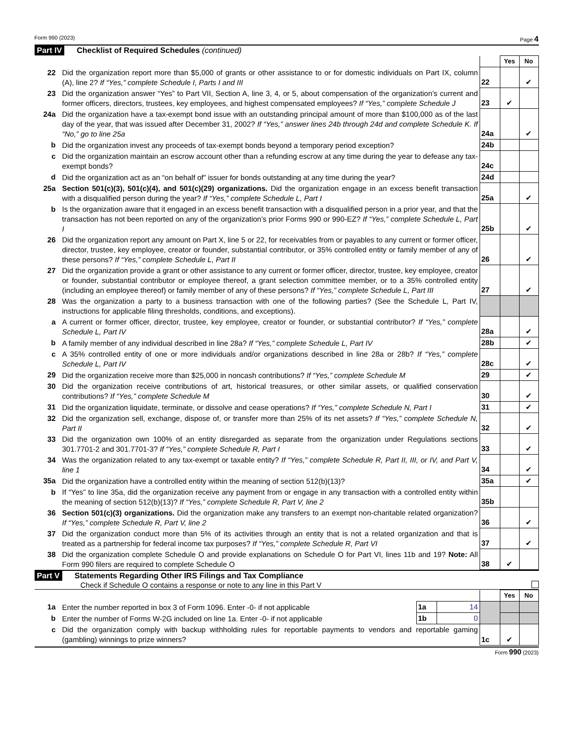Form 990 (2023) Page 4
Part IV Checklist of Required Schedules (continued)
| | | | Yes | No |
| 22 | Did the organization report more than $5,000 of grants or other assistance to or for domestic individuals on Part IX, column (A), line 2? If “Yes,” complete Schedule I, Parts I and III | 22 | | ✔ |
| 23 | Did the organization answer “Yes” to Part VII, Section A, line 3, 4, or 5, about compensation of the organization’s current and former officers, directors, trustees, key employees, and highest compensated employees? If “Yes,” complete Schedule J | 23 | ✔ | |
| 24a | Did the organization have a tax-exempt bond issue with an outstanding principal amount of more than $100,000 as of the last day of the year, that was issued after December 31, 2002? If “Yes,” answer lines 24b through 24d and complete Schedule K. If “No,” go to line 25a | 24a | | ✔ |
| b | Did the organization invest any proceeds of tax-exempt bonds beyond a temporary period exception? | 24b | | |
| c | Did the organization maintain an escrow account other than a refunding escrow at any time during the year to defease any tax-exempt bonds? | 24c | | |
| d | Did the organization act as an “on behalf of” issuer for bonds outstanding at any time during the year? | 24d | | |
| 25a | Section 501(c)(3), 501(c)(4), and 501(c)(29) organizations. Did the organization engage in an excess benefit transaction with a disqualified person during the year? If “Yes,” complete Schedule L, Part I | 25a | | ✔ |
| b | Is the organization aware that it engaged in an excess benefit transaction with a disqualified person in a prior year, and that the transaction has not been reported on any of the organization’s prior Forms 990 or 990-EZ? If “Yes,” complete Schedule L, Part I | 25b | | ✔ |
| 26 | Did the organization report any amount on Part X, line 5 or 22, for receivables from or payables to any current or former officer, director, trustee, key employee, creator or founder, substantial contributor, or 35% controlled entity or family member of any of these persons? If “Yes,” complete Schedule L, Part II | 26 | | ✔ |
| 27 | Did the organization provide a grant or other assistance to any current or former officer, director, trustee, key employee, creator or founder, substantial contributor or employee thereof, a grant selection committee member, or to a 35% controlled entity (including an employee thereof) or family member of any of these persons? If “Yes,” complete Schedule L, Part III | 27 | | ✔ |
| 28 | Was the organization a party to a business transaction with one of the following parties? (See the Schedule L, Part IV, instructions for applicable filing thresholds, conditions, and exceptions). | | | |
| a | A current or former officer, director, trustee, key employee, creator or founder, or substantial contributor? If “Yes,” complete Schedule L, Part IV | 28a | | ✔ |
| b | A family member of any individual described in line 28a? If “Yes,” complete Schedule L, Part IV | 28b | | ✔ |
| c | A 35% controlled entity of one or more individuals and/or organizations described in line 28a or 28b? If “Yes,” complete Schedule L, Part IV | 28c | | ✔ |
| 29 | Did the organization receive more than $25,000 in noncash contributions? If “Yes,” complete Schedule M | 29 | | ✔ |
| 30 | Did the organization receive contributions of art, historical treasures, or other similar assets, or qualified conservation contributions? If “Yes,” complete Schedule M | 30 | | ✔ |
| 31 | Did the organization liquidate, terminate, or dissolve and cease operations? If “Yes,” complete Schedule N, Part I | 31 | | ✔ |
| 32 | Did the organization sell, exchange, dispose of, or transfer more than 25% of its net assets? If “Yes,” complete Schedule N, Part II | 32 | | ✔ |
| 33 | Did the organization own 100% of an entity disregarded as separate from the organization under Regulations sections 301.7701-2 and 301.7701-3? If “Yes,” complete Schedule R, Part I | 33 | | ✔ |
| 34 | Was the organization related to any tax-exempt or taxable entity? If “Yes,” complete Schedule R, Part II, III, or IV, and Part V, line 1 | 34 | | ✔ |
| 35a | Did the organization have a controlled entity within the meaning of section 512(b)(13)? | 35a | | ✔ |
| b | If “Yes” to line 35a, did the organization receive any payment from or engage in any transaction with a controlled entity within the meaning of section 512(b)(13)? If “Yes,” complete Schedule R, Part V, line 2 | 35b | | |
| 36 | Section 501(c)(3) organizations. Did the organization make any transfers to an exempt non-charitable related organization? If “Yes,” complete Schedule R, Part V, line 2 | 36 | | ✔ |
| 37 | Did the organization conduct more than 5% of its activities through an entity that is not a related organization and that is treated as a partnership for federal income tax purposes? If “Yes,” complete Schedule R, Part VI | 37 | | ✔ |
| 38 | Did the organization complete Schedule O and provide explanations on Schedule O for Part VI, lines 11b and 19? Note: All Form 990 filers are required to complete Schedule O | 38 | ✔ | |
Part V Statements Regarding Other IRS Filings and Tax Compliance
Check if Schedule O contains a response or note to any line in this Part V
| | | | | | Yes | No |
| 1a | Enter the number reported in box 3 of Form 1096. Enter -0- if not applicable | 1a | 14 | | | |
| b | Enter the number of Forms W-2G included on line 1a. Enter -0- if not applicable | 1b | 0 | | | |
| c | Did the organization comply with backup withholding rules for reportable payments to vendors and reportable gaming (gambling) winnings to prize winners? | | | 1c | ✔ | |
Form 990 (2023)